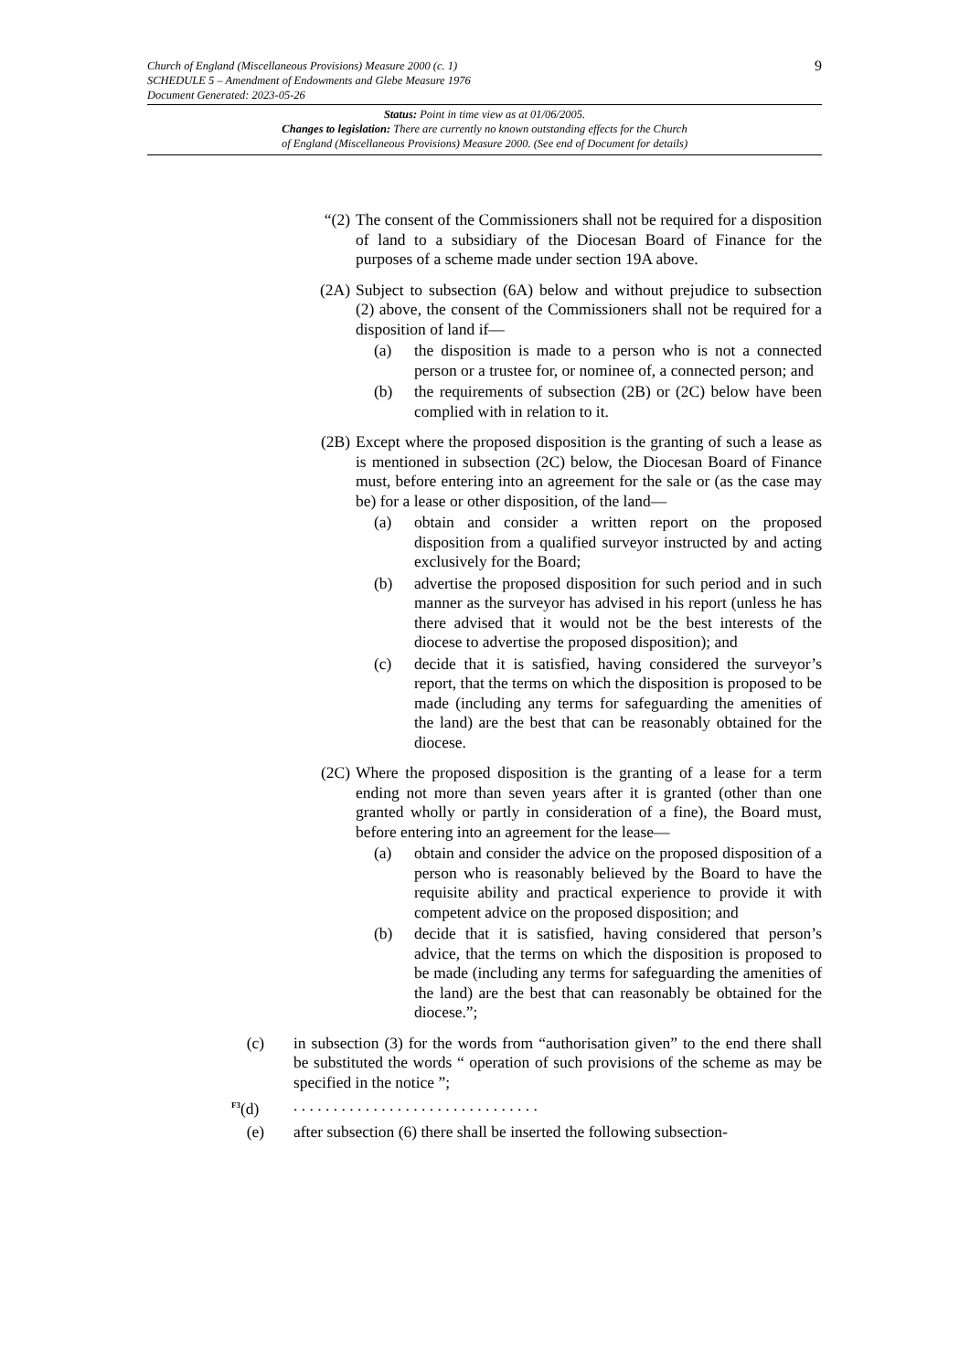9
Church of England (Miscellaneous Provisions) Measure 2000 (c. 1)
SCHEDULE 5 – Amendment of Endowments and Glebe Measure 1976
Document Generated: 2023-05-26
Status: Point in time view as at 01/06/2005.
Changes to legislation: There are currently no known outstanding effects for the Church
of England (Miscellaneous Provisions) Measure 2000. (See end of Document for details)
“(2) The consent of the Commissioners shall not be required for a disposition of land to a subsidiary of the Diocesan Board of Finance for the purposes of a scheme made under section 19A above.
(2A) Subject to subsection (6A) below and without prejudice to subsection (2) above, the consent of the Commissioners shall not be required for a disposition of land if—
(a) the disposition is made to a person who is not a connected person or a trustee for, or nominee of, a connected person; and
(b) the requirements of subsection (2B) or (2C) below have been complied with in relation to it.
(2B) Except where the proposed disposition is the granting of such a lease as is mentioned in subsection (2C) below, the Diocesan Board of Finance must, before entering into an agreement for the sale or (as the case may be) for a lease or other disposition, of the land—
(a) obtain and consider a written report on the proposed disposition from a qualified surveyor instructed by and acting exclusively for the Board;
(b) advertise the proposed disposition for such period and in such manner as the surveyor has advised in his report (unless he has there advised that it would not be the best interests of the diocese to advertise the proposed disposition); and
(c) decide that it is satisfied, having considered the surveyor’s report, that the terms on which the disposition is proposed to be made (including any terms for safeguarding the amenities of the land) are the best that can be reasonably obtained for the diocese.
(2C) Where the proposed disposition is the granting of a lease for a term ending not more than seven years after it is granted (other than one granted wholly or partly in consideration of a fine), the Board must, before entering into an agreement for the lease—
(a) obtain and consider the advice on the proposed disposition of a person who is reasonably believed by the Board to have the requisite ability and practical experience to provide it with competent advice on the proposed disposition; and
(b) decide that it is satisfied, having considered that person’s advice, that the terms on which the disposition is proposed to be made (including any terms for safeguarding the amenities of the land) are the best that can reasonably be obtained for the diocese.”;
(c) in subsection (3) for the words from “authorisation given” to the end there shall be substituted the words “ operation of such provisions of the scheme as may be specified in the notice ”;
<sup>F3</sup>(d) . . . . . . . . . . . . . . . . . . . . . . . . . . . . . . .
(e) after subsection (6) there shall be inserted the following subsection-